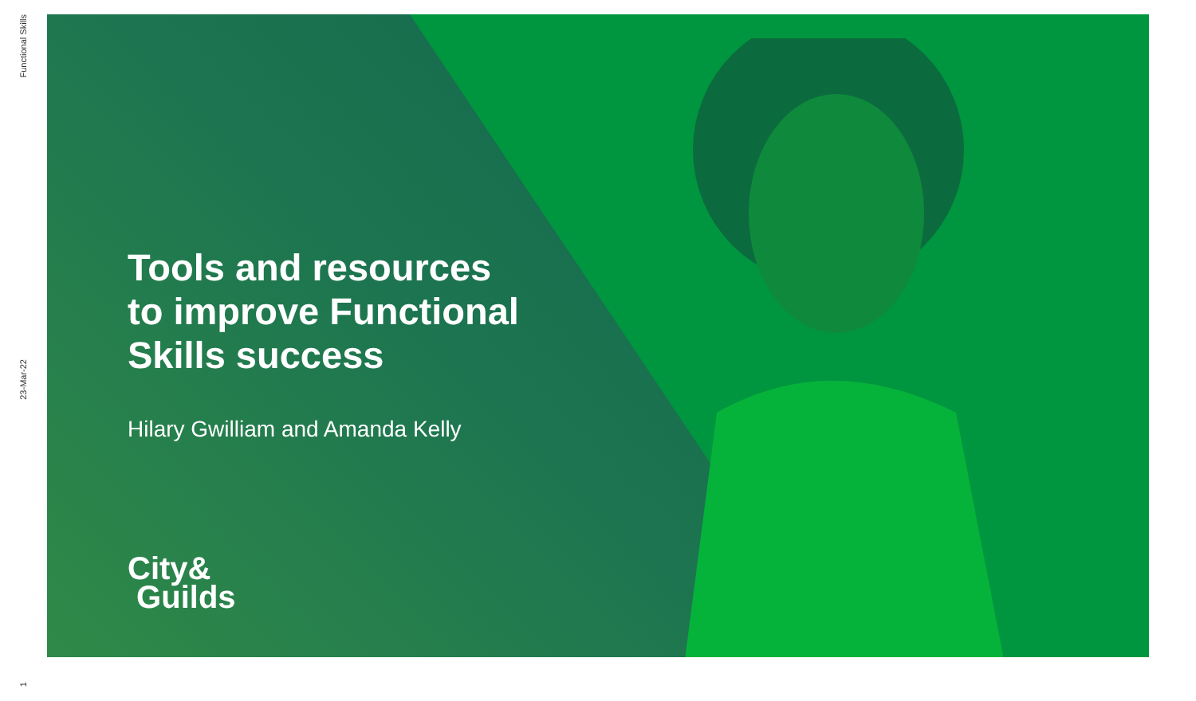Functional Skills
23-Mar-22
1
Tools and resources
to improve Functional
Skills success
Hilary Gwilliam and Amanda Kelly
City&
Guilds